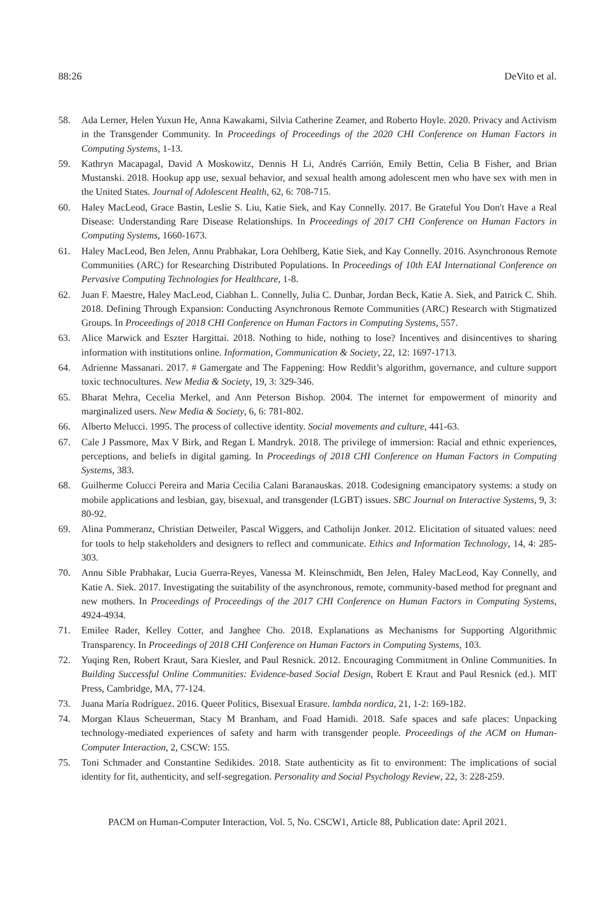88:26 DeVito et al.
58. Ada Lerner, Helen Yuxun He, Anna Kawakami, Silvia Catherine Zeamer, and Roberto Hoyle. 2020. Privacy and Activism in the Transgender Community. In Proceedings of Proceedings of the 2020 CHI Conference on Human Factors in Computing Systems, 1-13.
59. Kathryn Macapagal, David A Moskowitz, Dennis H Li, Andrés Carrión, Emily Bettin, Celia B Fisher, and Brian Mustanski. 2018. Hookup app use, sexual behavior, and sexual health among adolescent men who have sex with men in the United States. Journal of Adolescent Health, 62, 6: 708-715.
60. Haley MacLeod, Grace Bastin, Leslie S. Liu, Katie Siek, and Kay Connelly. 2017. Be Grateful You Don't Have a Real Disease: Understanding Rare Disease Relationships. In Proceedings of 2017 CHI Conference on Human Factors in Computing Systems, 1660-1673.
61. Haley MacLeod, Ben Jelen, Annu Prabhakar, Lora Oehlberg, Katie Siek, and Kay Connelly. 2016. Asynchronous Remote Communities (ARC) for Researching Distributed Populations. In Proceedings of 10th EAI International Conference on Pervasive Computing Technologies for Healthcare, 1-8.
62. Juan F. Maestre, Haley MacLeod, Ciabhan L. Connelly, Julia C. Dunbar, Jordan Beck, Katie A. Siek, and Patrick C. Shih. 2018. Defining Through Expansion: Conducting Asynchronous Remote Communities (ARC) Research with Stigmatized Groups. In Proceedings of 2018 CHI Conference on Human Factors in Computing Systems, 557.
63. Alice Marwick and Eszter Hargittai. 2018. Nothing to hide, nothing to lose? Incentives and disincentives to sharing information with institutions online. Information, Communication & Society, 22, 12: 1697-1713.
64. Adrienne Massanari. 2017. # Gamergate and The Fappening: How Reddit’s algorithm, governance, and culture support toxic technocultures. New Media & Society, 19, 3: 329-346.
65. Bharat Mehra, Cecelia Merkel, and Ann Peterson Bishop. 2004. The internet for empowerment of minority and marginalized users. New Media & Society, 6, 6: 781-802.
66. Alberto Melucci. 1995. The process of collective identity. Social movements and culture, 441-63.
67. Cale J Passmore, Max V Birk, and Regan L Mandryk. 2018. The privilege of immersion: Racial and ethnic experiences, perceptions, and beliefs in digital gaming. In Proceedings of 2018 CHI Conference on Human Factors in Computing Systems, 383.
68. Guilherme Colucci Pereira and Maria Cecilia Calani Baranauskas. 2018. Codesigning emancipatory systems: a study on mobile applications and lesbian, gay, bisexual, and transgender (LGBT) issues. SBC Journal on Interactive Systems, 9, 3: 80-92.
69. Alina Pommeranz, Christian Detweiler, Pascal Wiggers, and Catholijn Jonker. 2012. Elicitation of situated values: need for tools to help stakeholders and designers to reflect and communicate. Ethics and Information Technology, 14, 4: 285-303.
70. Annu Sible Prabhakar, Lucia Guerra-Reyes, Vanessa M. Kleinschmidt, Ben Jelen, Haley MacLeod, Kay Connelly, and Katie A. Siek. 2017. Investigating the suitability of the asynchronous, remote, community-based method for pregnant and new mothers. In Proceedings of Proceedings of the 2017 CHI Conference on Human Factors in Computing Systems, 4924-4934.
71. Emilee Rader, Kelley Cotter, and Janghee Cho. 2018. Explanations as Mechanisms for Supporting Algorithmic Transparency. In Proceedings of 2018 CHI Conference on Human Factors in Computing Systems, 103.
72. Yuqing Ren, Robert Kraut, Sara Kiesler, and Paul Resnick. 2012. Encouraging Commitment in Online Communities. In Building Successful Online Communities: Evidence-based Social Design, Robert E Kraut and Paul Resnick (ed.). MIT Press, Cambridge, MA, 77-124.
73. Juana María Rodríguez. 2016. Queer Politics, Bisexual Erasure. lambda nordica, 21, 1-2: 169-182.
74. Morgan Klaus Scheuerman, Stacy M Branham, and Foad Hamidi. 2018. Safe spaces and safe places: Unpacking technology-mediated experiences of safety and harm with transgender people. Proceedings of the ACM on Human-Computer Interaction, 2, CSCW: 155.
75. Toni Schmader and Constantine Sedikides. 2018. State authenticity as fit to environment: The implications of social identity for fit, authenticity, and self-segregation. Personality and Social Psychology Review, 22, 3: 228-259.
PACM on Human-Computer Interaction, Vol. 5, No. CSCW1, Article 88, Publication date: April 2021.